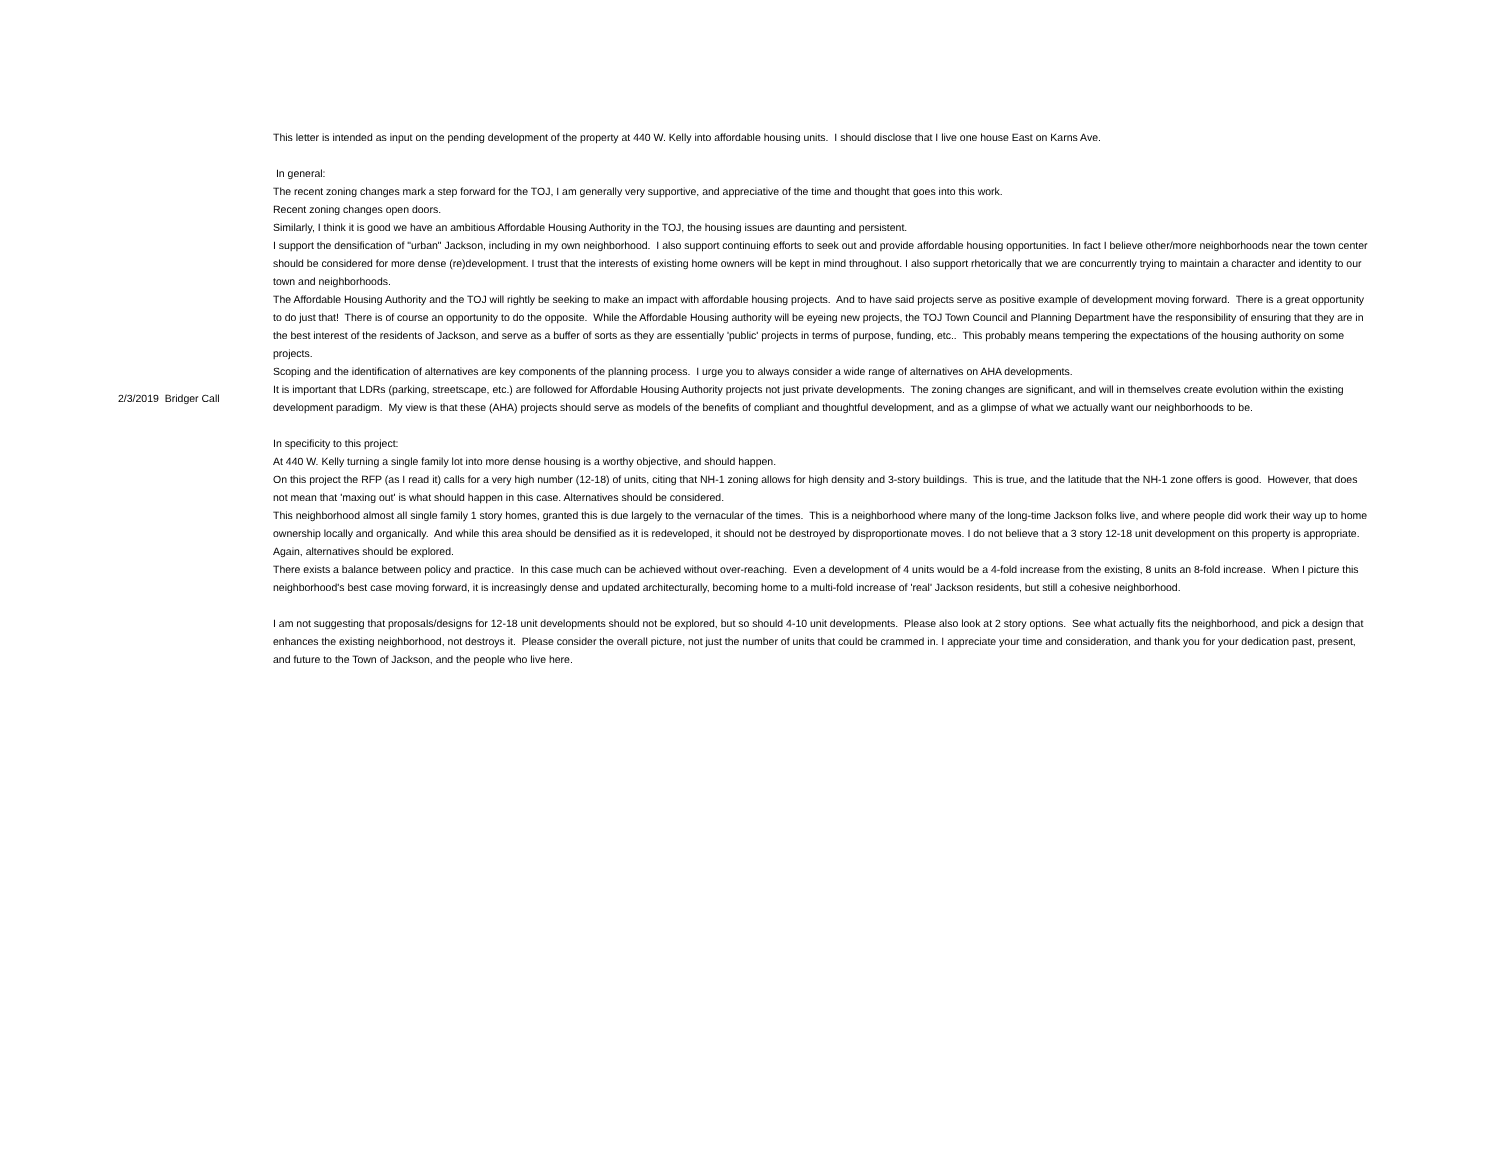| 2/3/2019 Bridger Call | This letter is intended as input on the pending development of the property at 440 W. Kelly into affordable housing units. I should disclose that I live one house East on Karns Ave. In general: The recent zoning changes mark a step forward for the TOJ, I am generally very supportive, and appreciative of the time and thought that goes into this work. Recent zoning changes open doors. Similarly, I think it is good we have an ambitious Affordable Housing Authority in the TOJ, the housing issues are daunting and persistent. I support the densification of "urban" Jackson, including in my own neighborhood. I also support continuing efforts to seek out and provide affordable housing opportunities. In fact I believe other/more neighborhoods near the town center should be considered for more dense (re)development. I trust that the interests of existing home owners will be kept in mind throughout. I also support rhetorically that we are concurrently trying to maintain a character and identity to our town and neighborhoods. The Affordable Housing Authority and the TOJ will rightly be seeking to make an impact with affordable housing projects. And to have said projects serve as positive example of development moving forward. There is a great opportunity to do just that! There is of course an opportunity to do the opposite. While the Affordable Housing authority will be eyeing new projects, the TOJ Town Council and Planning Department have the responsibility of ensuring that they are in the best interest of the residents of Jackson, and serve as a buffer of sorts as they are essentially 'public' projects in terms of purpose, funding, etc.. This probably means tempering the expectations of the housing authority on some projects. Scoping and the identification of alternatives are key components of the planning process. I urge you to always consider a wide range of alternatives on AHA developments. It is important that LDRs (parking, streetscape, etc.) are followed for Affordable Housing Authority projects not just private developments. The zoning changes are significant, and will in themselves create evolution within the existing development paradigm. My view is that these (AHA) projects should serve as models of the benefits of compliant and thoughtful development, and as a glimpse of what we actually want our neighborhoods to be. In specificity to this project: At 440 W. Kelly turning a single family lot into more dense housing is a worthy objective, and should happen. On this project the RFP (as I read it) calls for a very high number (12-18) of units, citing that NH-1 zoning allows for high density and 3-story buildings. This is true, and the latitude that the NH-1 zone offers is good. However, that does not mean that 'maxing out' is what should happen in this case. Alternatives should be considered. This neighborhood almost all single family 1 story homes, granted this is due largely to the vernacular of the times. This is a neighborhood where many of the long-time Jackson folks live, and where people did work their way up to home ownership locally and organically. And while this area should be densified as it is redeveloped, it should not be destroyed by disproportionate moves. I do not believe that a 3 story 12-18 unit development on this property is appropriate. Again, alternatives should be explored. There exists a balance between policy and practice. In this case much can be achieved without over-reaching. Even a development of 4 units would be a 4-fold increase from the existing, 8 units an 8-fold increase. When I picture this neighborhood's best case moving forward, it is increasingly dense and updated architecturally, becoming home to a multi-fold increase of 'real' Jackson residents, but still a cohesive neighborhood. I am not suggesting that proposals/designs for 12-18 unit developments should not be explored, but so should 4-10 unit developments. Please also look at 2 story options. See what actually fits the neighborhood, and pick a design that enhances the existing neighborhood, not destroys it. Please consider the overall picture, not just the number of units that could be crammed in. I appreciate your time and consideration, and thank you for your dedication past, present, and future to the Town of Jackson, and the people who live here. |